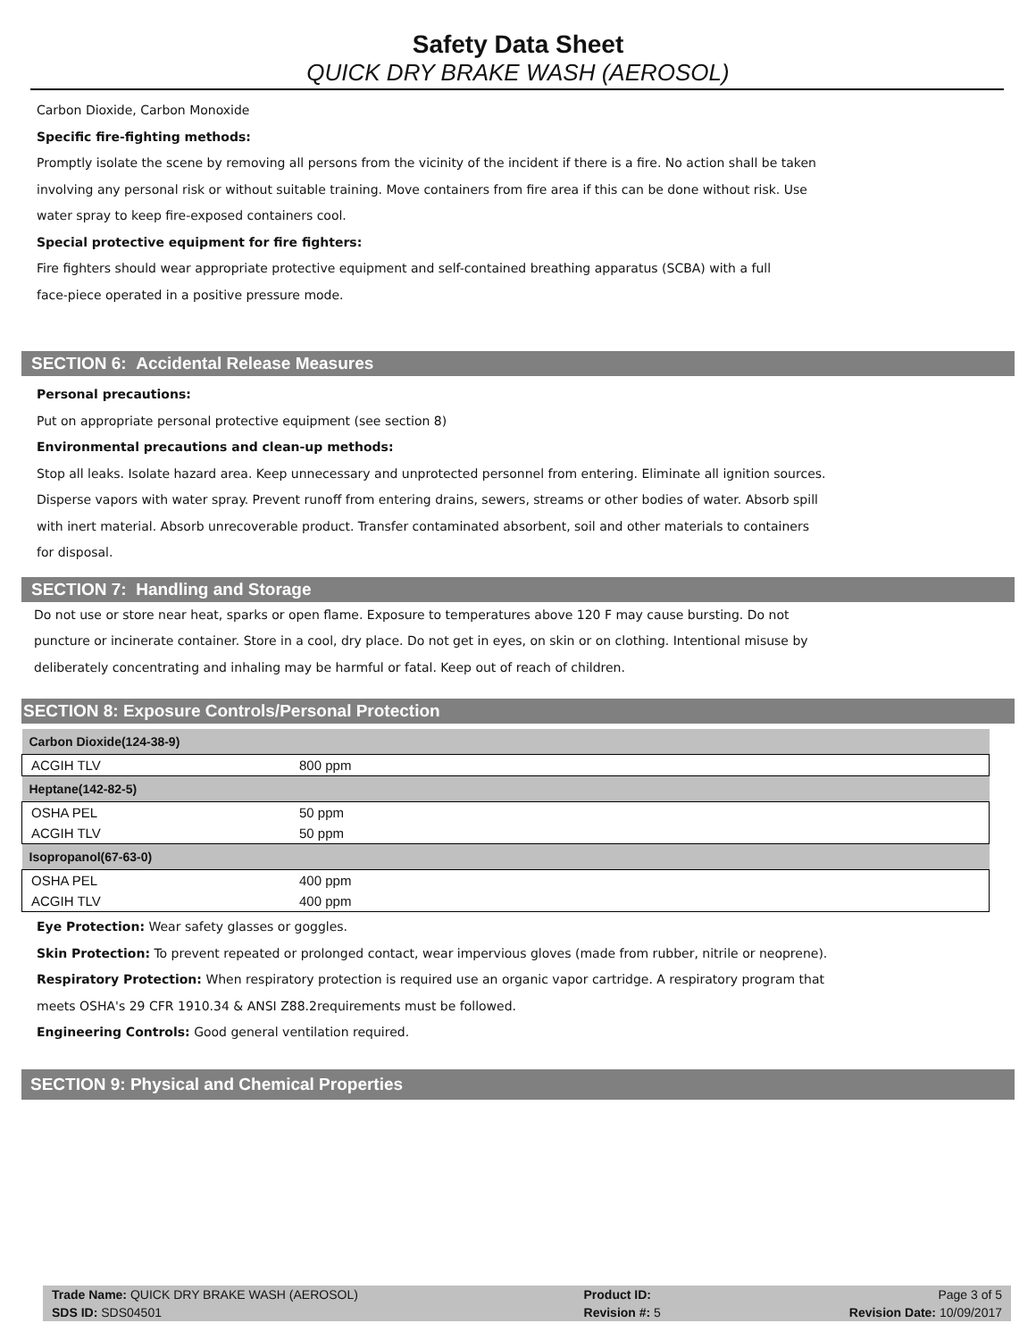Safety Data Sheet
QUICK DRY BRAKE WASH (AEROSOL)
Carbon Dioxide, Carbon Monoxide
Specific fire-fighting methods:
Promptly isolate the scene by removing all persons from the vicinity of the incident if there is a fire. No action shall be taken
involving any personal risk or without suitable training. Move containers from fire area if this can be done without risk. Use
water spray to keep fire-exposed containers cool.
Special protective equipment for fire fighters:
Fire fighters should wear appropriate protective equipment and self-contained breathing apparatus (SCBA) with a full
face-piece operated in a positive pressure mode.
SECTION 6: Accidental Release Measures
Personal precautions:
Put on appropriate personal protective equipment (see section 8)
Environmental precautions and clean-up methods:
Stop all leaks. Isolate hazard area. Keep unnecessary and unprotected personnel from entering. Eliminate all ignition sources.
Disperse vapors with water spray. Prevent runoff from entering drains, sewers, streams or other bodies of water. Absorb spill
with inert material. Absorb unrecoverable product. Transfer contaminated absorbent, soil and other materials to containers
for disposal.
SECTION 7: Handling and Storage
Do not use or store near heat, sparks or open flame. Exposure to temperatures above 120 F may cause bursting. Do not
puncture or incinerate container. Store in a cool, dry place. Do not get in eyes, on skin or on clothing. Intentional misuse by
deliberately concentrating and inhaling may be harmful or fatal. Keep out of reach of children.
SECTION 8: Exposure Controls/Personal Protection
| Carbon Dioxide(124-38-9) | |
| --- | --- |
| ACGIH TLV | 800 ppm |
| Heptane(142-82-5) | |
| OSHA PEL | 50 ppm |
| ACGIH TLV | 50 ppm |
| Isopropanol(67-63-0) | |
| OSHA PEL | 400 ppm |
| ACGIH TLV | 400 ppm |
Eye Protection: Wear safety glasses or goggles.
Skin Protection: To prevent repeated or prolonged contact, wear impervious gloves (made from rubber, nitrile or neoprene).
Respiratory Protection: When respiratory protection is required use an organic vapor cartridge. A respiratory program that
meets OSHA's 29 CFR 1910.34 & ANSI Z88.2requirements must be followed.
Engineering Controls: Good general ventilation required.
SECTION 9: Physical and Chemical Properties
| Trade Name: QUICK DRY BRAKE WASH (AEROSOL) | Product ID: | Page 3 of 5 |
| SDS ID: SDS04501 | Revision #: 5 | Revision Date: 10/09/2017 |